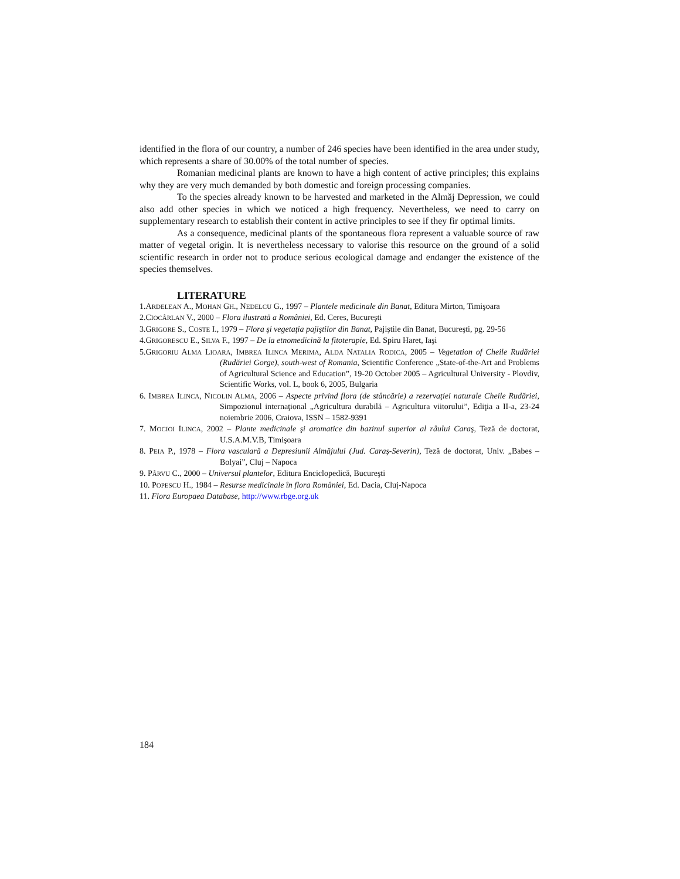identified in the flora of our country, a number of 246 species have been identified in the area under study, which represents a share of 30.00% of the total number of species.
Romanian medicinal plants are known to have a high content of active principles; this explains why they are very much demanded by both domestic and foreign processing companies.
To the species already known to be harvested and marketed in the Almăj Depression, we could also add other species in which we noticed a high frequency. Nevertheless, we need to carry on supplementary research to establish their content in active principles to see if they fir optimal limits.
As a consequence, medicinal plants of the spontaneous flora represent a valuable source of raw matter of vegetal origin. It is nevertheless necessary to valorise this resource on the ground of a solid scientific research in order not to produce serious ecological damage and endanger the existence of the species themselves.
LITERATURE
1.ARDELEAN A., MOHAN GH., NEDELCU G., 1997 – Plantele medicinale din Banat, Editura Mirton, Timişoara
2.CIOCÂRLAN V., 2000 – Flora ilustrată a României, Ed. Ceres, Bucureşti
3.GRIGORE S., COSTE I., 1979 – Flora şi vegetaţia pajiştilor din Banat, Pajiştile din Banat, Bucureşti, pg. 29-56
4.GRIGORESCU E., SILVA F., 1997 – De la etnomedicină la fitoterapie, Ed. Spiru Haret, Iaşi
5.GRIGORIU ALMA LIOARA, IMBREA ILINCA MERIMA, ALDA NATALIA RODICA, 2005 – Vegetation of Cheile Rudăriei (Rudăriei Gorge), south-west of Romania, Scientific Conference „State-of-the-Art and Problems of Agricultural Science and Education”, 19-20 October 2005 – Agricultural University - Plovdiv, Scientific Works, vol. L, book 6, 2005, Bulgaria
6. IMBREA ILINCA, NICOLIN ALMA, 2006 – Aspecte privind flora (de stâncărie) a rezervaţiei naturale Cheile Rudăriei, Simpozionul internaţional „Agricultura durabilă – Agricultura viitorului”, Ediţia a II-a, 23-24 noiembrie 2006, Craiova, ISSN – 1582-9391
7. MOCIOI ILINCA, 2002 – Plante medicinale şi aromatice din bazinul superior al râului Caraş, Teză de doctorat, U.S.A.M.V.B, Timişoara
8. PEIA P., 1978 – Flora vasculară a Depresiunii Almăjului (Jud. Caraş-Severin), Teză de doctorat, Univ. „Babes – Bolyai”, Cluj – Napoca
9. PÂRVU C., 2000 – Universul plantelor, Editura Enciclopedică, Bucureşti
10. POPESCU H., 1984 – Resurse medicinale în flora României, Ed. Dacia, Cluj-Napoca
11. Flora Europaea Database, http://www.rbge.org.uk
184